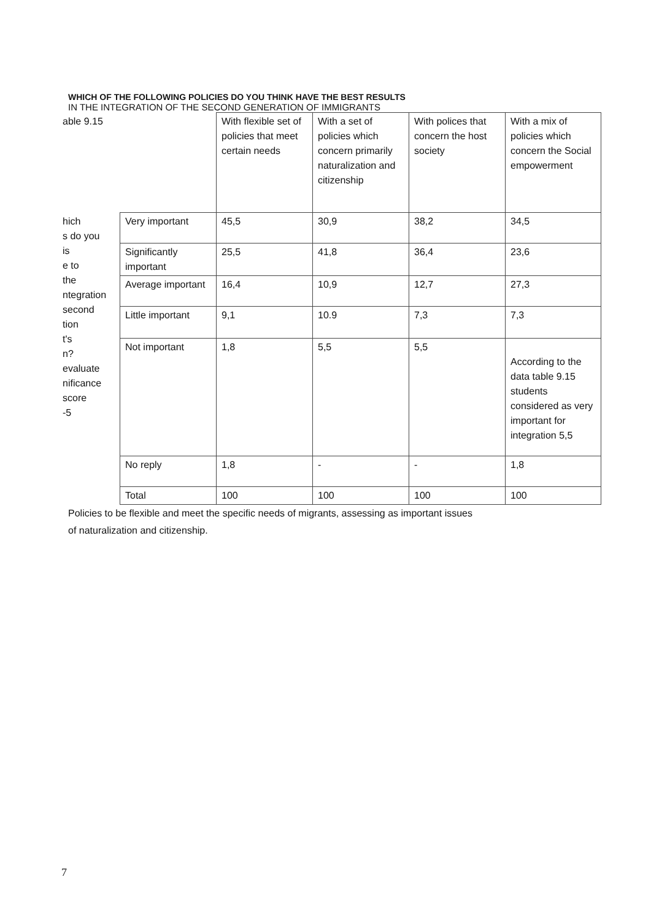WHICH OF THE FOLLOWING POLICIES DO YOU THINK HAVE THE BEST RESULTS
IN THE INTEGRATION OF THE SECOND GENERATION OF IMMIGRANTS
| able 9.15 | | With flexible set of policies that meet certain needs | With a set of policies which concern primarily naturalization and citizenship | With polices that concern the host society | With a mix of policies which concern the Social empowerment |
| hich s do you is e to the ntegration second tion t's n? evaluate nificance score -5 | Very important | 45,5 | 30,9 | 38,2 | 34,5 |
| | Significantly important | 25,5 | 41,8 | 36,4 | 23,6 |
| | Average important | 16,4 | 10,9 | 12,7 | 27,3 |
| | Little important | 9,1 | 10.9 | 7,3 | 7,3 |
| | Not important | 1,8 | 5,5 | 5,5 | According to the data table 9.15 students considered as very important for integration 5,5 |
| | No reply | 1,8 | - | - | 1,8 |
| | Total | 100 | 100 | 100 | 100 |
Policies to be flexible and meet the specific needs of migrants, assessing as important issues
of naturalization and citizenship.
7